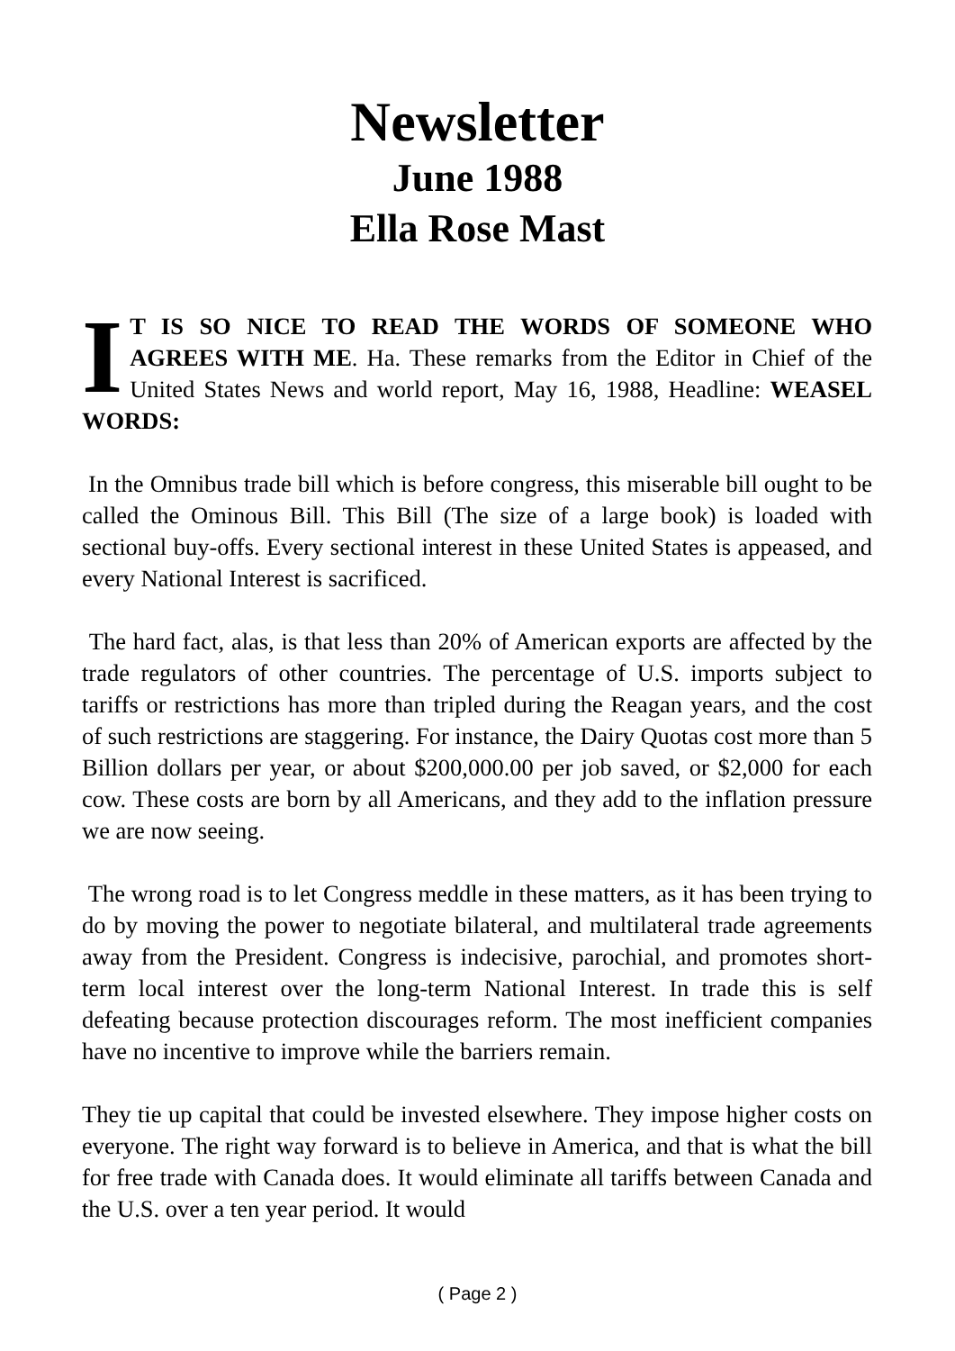Newsletter
June 1988
Ella Rose Mast
IT IS SO NICE TO READ THE WORDS OF SOMEONE WHO AGREES WITH ME. Ha. These remarks from the Editor in Chief of the United States News and world report, May 16, 1988, Headline: WEASEL WORDS:
In the Omnibus trade bill which is before congress, this miserable bill ought to be called the Ominous Bill. This Bill (The size of a large book) is loaded with sectional buy-offs. Every sectional interest in these United States is appeased, and every National Interest is sacrificed.
The hard fact, alas, is that less than 20% of American exports are affected by the trade regulators of other countries. The percentage of U.S. imports subject to tariffs or restrictions has more than tripled during the Reagan years, and the cost of such restrictions are staggering. For instance, the Dairy Quotas cost more than 5 Billion dollars per year, or about $200,000.00 per job saved, or $2,000 for each cow. These costs are born by all Americans, and they add to the inflation pressure we are now seeing.
The wrong road is to let Congress meddle in these matters, as it has been trying to do by moving the power to negotiate bilateral, and multilateral trade agreements away from the President. Congress is indecisive, parochial, and promotes short-term local interest over the long-term National Interest. In trade this is self defeating because protection discourages reform. The most inefficient companies have no incentive to improve while the barriers remain.
They tie up capital that could be invested elsewhere. They impose higher costs on everyone. The right way forward is to believe in America, and that is what the bill for free trade with Canada does. It would eliminate all tariffs between Canada and the U.S. over a ten year period. It would
( Page 2 )